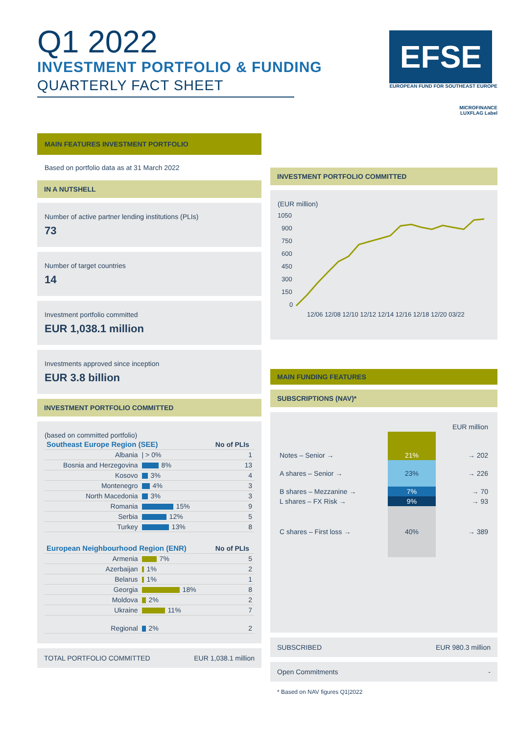Q1 2022
INVESTMENT PORTFOLIO & FUNDING
QUARTERLY FACT SHEET
EFSE
EUROPEAN FUND FOR SOUTHEAST EUROPE
MICROFINANCE
LUXFLAG Label
MAIN FEATURES INVESTMENT PORTFOLIO
Based on portfolio data as at 31 March 2022
IN A NUTSHELL
Number of active partner lending institutions (PLIs)
73
Number of target countries
14
Investment portfolio committed
EUR 1,038.1 million
Investments approved since inception
EUR 3.8 billion
INVESTMENT PORTFOLIO COMMITTED
(based on committed portfolio)
| Southeast Europe Region (SEE) | | No of PLIs |
| --- | --- | --- |
| Albania | / > 0% | 1 |
| Bosnia and Herzegovina | 8% | 13 |
| Kosovo | 3% | 4 |
| Montenegro | 4% | 3 |
| North Macedonia | 3% | 3 |
| Romania | 15% | 9 |
| Serbia | 12% | 5 |
| Turkey | 13% | 8 |
| European Neighbourhood Region (ENR) | | No of PLIs |
| Armenia | 7% | 5 |
| Azerbaijan | 1% | 2 |
| Belarus | 1% | 1 |
| Georgia | 18% | 8 |
| Moldova | 2% | 2 |
| Ukraine | 11% | 7 |
| Regional | 2% | 2 |
TOTAL PORTFOLIO COMMITTED EUR 1,038.1 million
INVESTMENT PORTFOLIO COMMITTED
(EUR million)
1050
900
750
600
450
300
150
0
12/06 12/08 12/10 12/12 12/14 12/16 12/18 12/20 03/22
MAIN FUNDING FEATURES
SUBSCRIPTIONS (NAV)*
| | | EUR million |
| Notes – Senior → | 21% | → 202 |
| A shares – Senior → | 23% | → 226 |
| B shares – Mezzanine → | 7% | → 70 |
| L shares – FX Risk → | 9% | → 93 |
| C shares – First loss → | 40% | → 389 |
SUBSCRIBED EUR 980.3 million
Open Commitments -
* Based on NAV figures Q1|2022